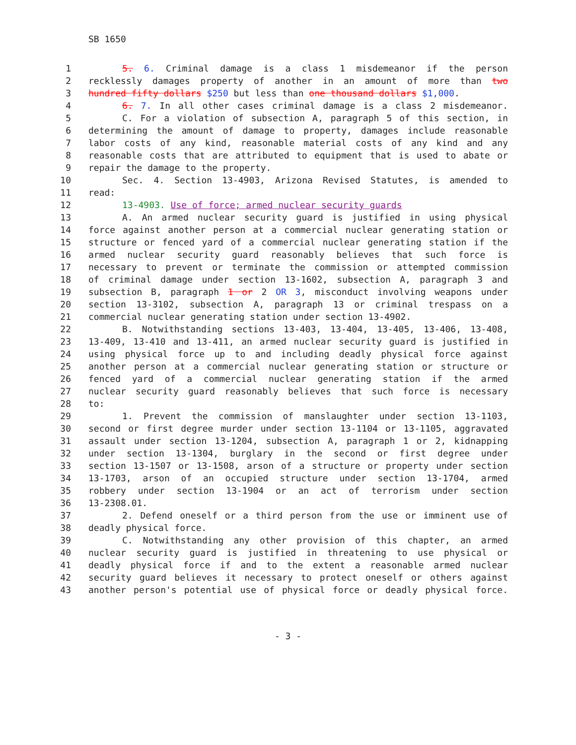SB 1650
1 5. 6. Criminal damage is a class 1 misdemeanor if the person
2 recklessly damages property of another in an amount of more than two
3 hundred fifty dollars $250 but less than one thousand dollars $1,000.
4 6. 7. In all other cases criminal damage is a class 2 misdemeanor.
5 C. For a violation of subsection A, paragraph 5 of this section, in
6 determining the amount of damage to property, damages include reasonable
7 labor costs of any kind, reasonable material costs of any kind and any
8 reasonable costs that are attributed to equipment that is used to abate or
9 repair the damage to the property.
10 Sec. 4. Section 13-4903, Arizona Revised Statutes, is amended to
11 read:
12 13-4903. Use of force; armed nuclear security guards
13 A. An armed nuclear security guard is justified in using physical
14 force against another person at a commercial nuclear generating station or
15 structure or fenced yard of a commercial nuclear generating station if the
16 armed nuclear security guard reasonably believes that such force is
17 necessary to prevent or terminate the commission or attempted commission
18 of criminal damage under section 13-1602, subsection A, paragraph 3 and
19 subsection B, paragraph 1 or 2 OR 3, misconduct involving weapons under
20 section 13-3102, subsection A, paragraph 13 or criminal trespass on a
21 commercial nuclear generating station under section 13-4902.
22 B. Notwithstanding sections 13-403, 13-404, 13-405, 13-406, 13-408,
23 13-409, 13-410 and 13-411, an armed nuclear security guard is justified in
24 using physical force up to and including deadly physical force against
25 another person at a commercial nuclear generating station or structure or
26 fenced yard of a commercial nuclear generating station if the armed
27 nuclear security guard reasonably believes that such force is necessary
28 to:
29 1. Prevent the commission of manslaughter under section 13-1103,
30 second or first degree murder under section 13-1104 or 13-1105, aggravated
31 assault under section 13-1204, subsection A, paragraph 1 or 2, kidnapping
32 under section 13-1304, burglary in the second or first degree under
33 section 13-1507 or 13-1508, arson of a structure or property under section
34 13-1703, arson of an occupied structure under section 13-1704, armed
35 robbery under section 13-1904 or an act of terrorism under section
36 13-2308.01.
37 2. Defend oneself or a third person from the use or imminent use of
38 deadly physical force.
39 C. Notwithstanding any other provision of this chapter, an armed
40 nuclear security guard is justified in threatening to use physical or
41 deadly physical force if and to the extent a reasonable armed nuclear
42 security guard believes it necessary to protect oneself or others against
43 another person's potential use of physical force or deadly physical force.
- 3 -